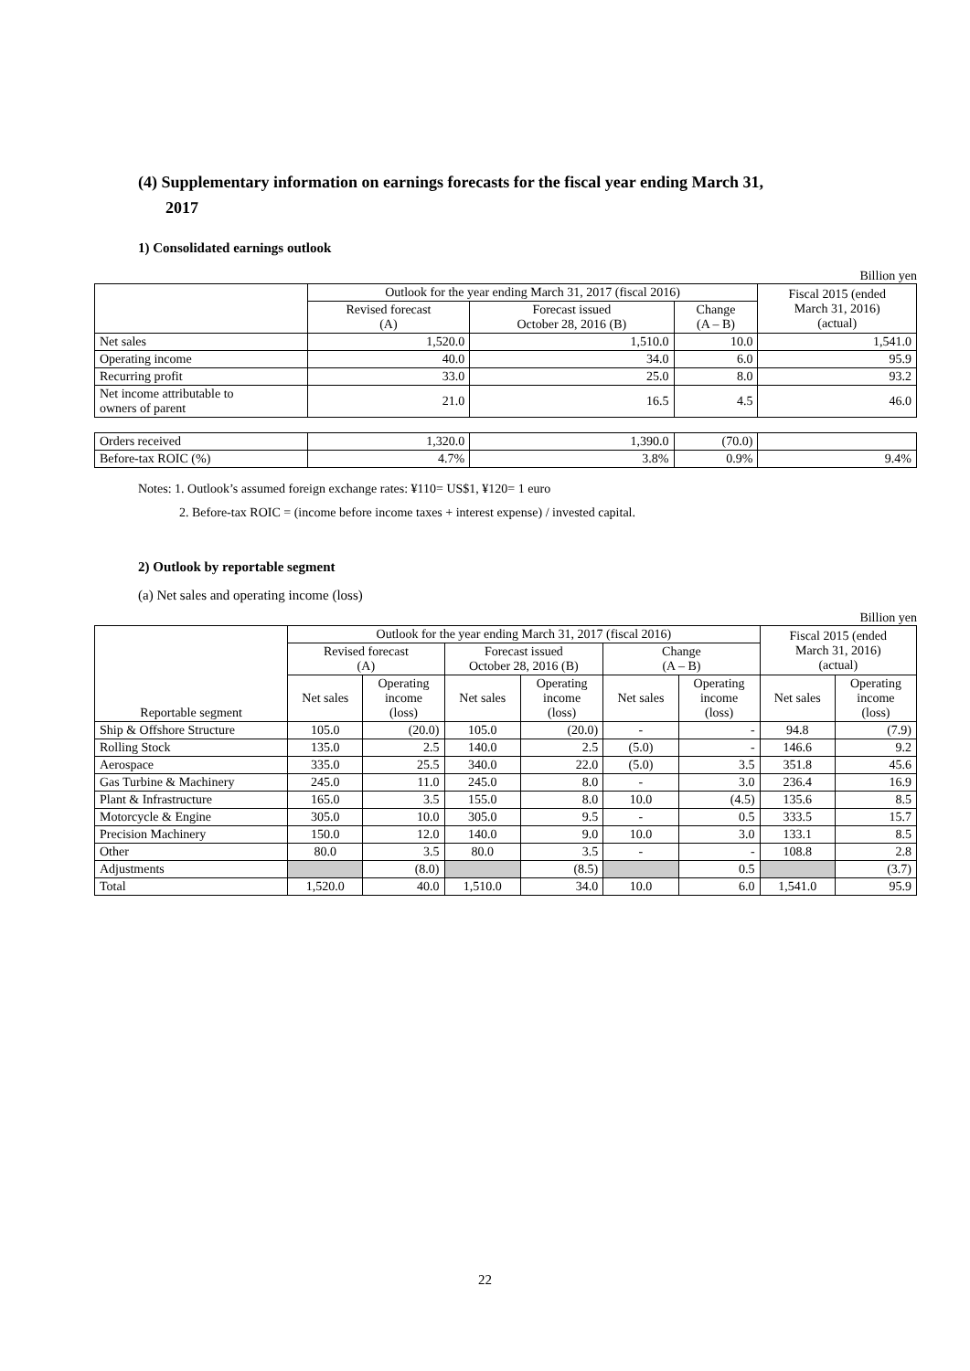(4) Supplementary information on earnings forecasts for the fiscal year ending March 31,
2017
1) Consolidated earnings outlook
Billion yen
| | Outlook for the year ending March 31, 2017 (fiscal 2016) | | | Fiscal 2015 (ended March 31, 2016) (actual) |
| --- | --- | --- | --- | --- |
| | Revised forecast (A) | Forecast issued October 28, 2016 (B) | Change (A – B) | |
| Net sales | 1,520.0 | 1,510.0 | 10.0 | 1,541.0 |
| Operating income | 40.0 | 34.0 | 6.0 | 95.9 |
| Recurring profit | 33.0 | 25.0 | 8.0 | 93.2 |
| Net income attributable to owners of parent | 21.0 | 16.5 | 4.5 | 46.0 |
| Orders received | 1,320.0 | 1,390.0 | (70.0) | |
| Before-tax ROIC (%) | 4.7% | 3.8% | 0.9% | 9.4% |
Notes: 1. Outlook’s assumed foreign exchange rates: ¥110= US$1, ¥120= 1 euro
2. Before-tax ROIC = (income before income taxes + interest expense) / invested capital.
2) Outlook by reportable segment
(a) Net sales and operating income (loss)
Billion yen
| Reportable segment | Outlook for the year ending March 31, 2017 (fiscal 2016) | | | | | | Fiscal 2015 (ended March 31, 2016) (actual) | |
| --- | --- | --- | --- | --- | --- | --- | --- | --- |
| | Revised forecast (A) | | Forecast issued October 28, 2016 (B) | | Change (A – B) | | | |
| | Net sales | Operating income (loss) | Net sales | Operating income (loss) | Net sales | Operating income (loss) | Net sales | Operating income (loss) |
| Ship & Offshore Structure | 105.0 | (20.0) | 105.0 | (20.0) | - | - | 94.8 | (7.9) |
| Rolling Stock | 135.0 | 2.5 | 140.0 | 2.5 | (5.0) | - | 146.6 | 9.2 |
| Aerospace | 335.0 | 25.5 | 340.0 | 22.0 | (5.0) | 3.5 | 351.8 | 45.6 |
| Gas Turbine & Machinery | 245.0 | 11.0 | 245.0 | 8.0 | - | 3.0 | 236.4 | 16.9 |
| Plant & Infrastructure | 165.0 | 3.5 | 155.0 | 8.0 | 10.0 | (4.5) | 135.6 | 8.5 |
| Motorcycle & Engine | 305.0 | 10.0 | 305.0 | 9.5 | - | 0.5 | 333.5 | 15.7 |
| Precision Machinery | 150.0 | 12.0 | 140.0 | 9.0 | 10.0 | 3.0 | 133.1 | 8.5 |
| Other | 80.0 | 3.5 | 80.0 | 3.5 | - | - | 108.8 | 2.8 |
| Adjustments | | (8.0) | | (8.5) | | 0.5 | | (3.7) |
| Total | 1,520.0 | 40.0 | 1,510.0 | 34.0 | 10.0 | 6.0 | 1,541.0 | 95.9 |
22